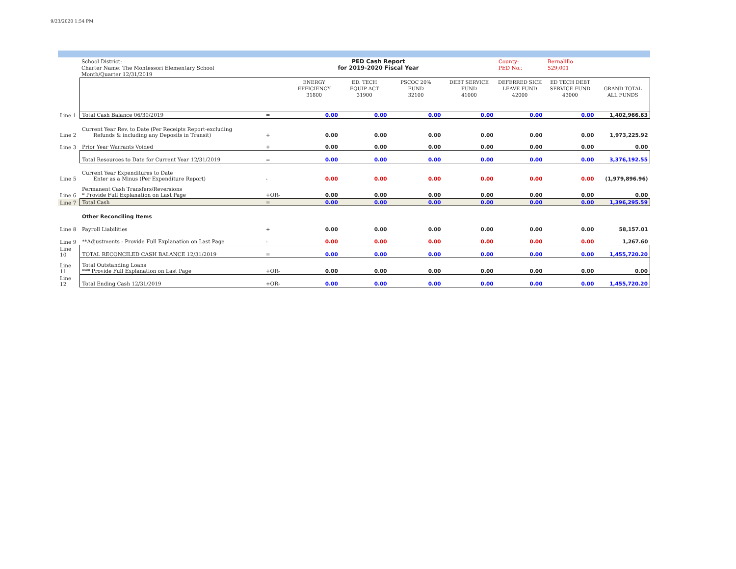9/23/2020 1:54 PM
School District:
Charter Name: The Montessori Elementary School
Month/Quarter 12/31/2019
PED Cash Report
for 2019-2020 Fiscal Year
County:
PED No.:
Bernalillo
529,001
| | | | ENERGY EFFICIENCY 31800 | ED. TECH EQUIP ACT 31900 | PSCOC 20% FUND 32100 | DEBT SERVICE FUND 41000 | DEFERRED SICK LEAVE FUND 42000 | ED TECH DEBT SERVICE FUND 43000 | GRAND TOTAL ALL FUNDS |
| Line 1 | Total Cash Balance 06/30/2019 | = | 0.00 | 0.00 | 0.00 | 0.00 | 0.00 | 0.00 | 1,402,966.63 |
| Line 2 | Current Year Rev. to Date (Per Receipts Report-excluding Refunds & including any Deposits in Transit) | + | 0.00 | 0.00 | 0.00 | 0.00 | 0.00 | 0.00 | 1,973,225.92 |
| Line 3 | Prior Year Warrants Voided | + | 0.00 | 0.00 | 0.00 | 0.00 | 0.00 | 0.00 | 0.00 |
| | Total Resources to Date for Current Year 12/31/2019 | = | 0.00 | 0.00 | 0.00 | 0.00 | 0.00 | 0.00 | 3,376,192.55 |
| Line 5 | Current Year Expenditures to Date Enter as a Minus (Per Expenditure Report) | - | 0.00 | 0.00 | 0.00 | 0.00 | 0.00 | 0.00 | (1,979,896.96) |
| Line 6 | Permanent Cash Transfers/Reversions * Provide Full Explanation on Last Page | +OR- | 0.00 | 0.00 | 0.00 | 0.00 | 0.00 | 0.00 | 0.00 |
| Line 7 | Total Cash | = | 0.00 | 0.00 | 0.00 | 0.00 | 0.00 | 0.00 | 1,396,295.59 |
| | Other Reconciling Items | | | | | | | | |
| Line 8 | Payroll Liabilities | + | 0.00 | 0.00 | 0.00 | 0.00 | 0.00 | 0.00 | 58,157.01 |
| Line 9 | **Adjustments - Provide Full Explanation on Last Page | - | 0.00 | 0.00 | 0.00 | 0.00 | 0.00 | 0.00 | 1,267.60 |
| Line 10 | TOTAL RECONCILED CASH BALANCE 12/31/2019 | = | 0.00 | 0.00 | 0.00 | 0.00 | 0.00 | 0.00 | 1,455,720.20 |
| Line 11 | Total Outstanding Loans *** Provide Full Explanation on Last Page | +OR- | 0.00 | 0.00 | 0.00 | 0.00 | 0.00 | 0.00 | 0.00 |
| Line 12 | Total Ending Cash 12/31/2019 | +OR- | 0.00 | 0.00 | 0.00 | 0.00 | 0.00 | 0.00 | 1,455,720.20 |